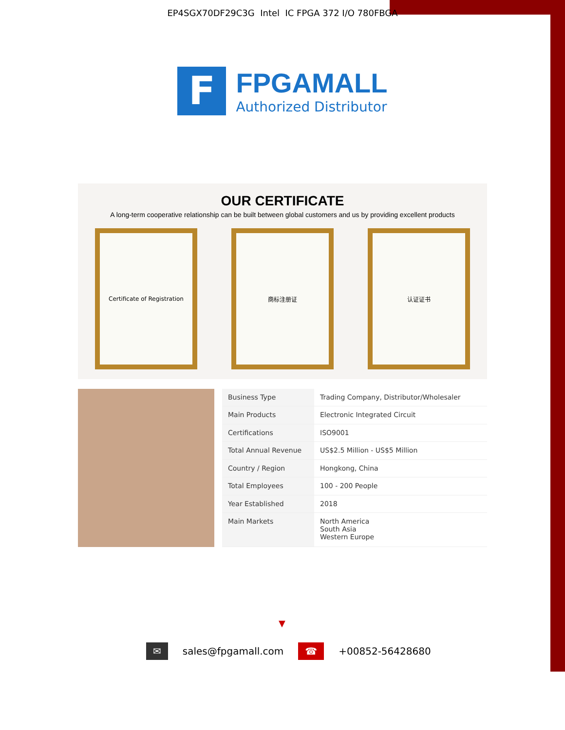EP4SGX70DF29C3G Intel IC FPGA 372 I/O 780FBGA
F
FPGAMALL
Authorized Distributor
OUR CERTIFICATE
A long-term cooperative relationship can be built between global customers and us by providing excellent products
Certificate of Registration
商标注册证 认证证书
| Business Type | Trading Company, Distributor/Wholesaler |
| Main Products | Electronic Integrated Circuit |
| Certifications | ISO9001 |
| Total Annual Revenue | US$2.5 Million - US$5 Million |
| Country / Region | Hongkong, China |
| Total Employees | 100 - 200 People |
| Year Established | 2018 |
| Main Markets | North America South Asia Western Europe |
▼
✉ sales@fpgamall.com ☎ +00852-56428680